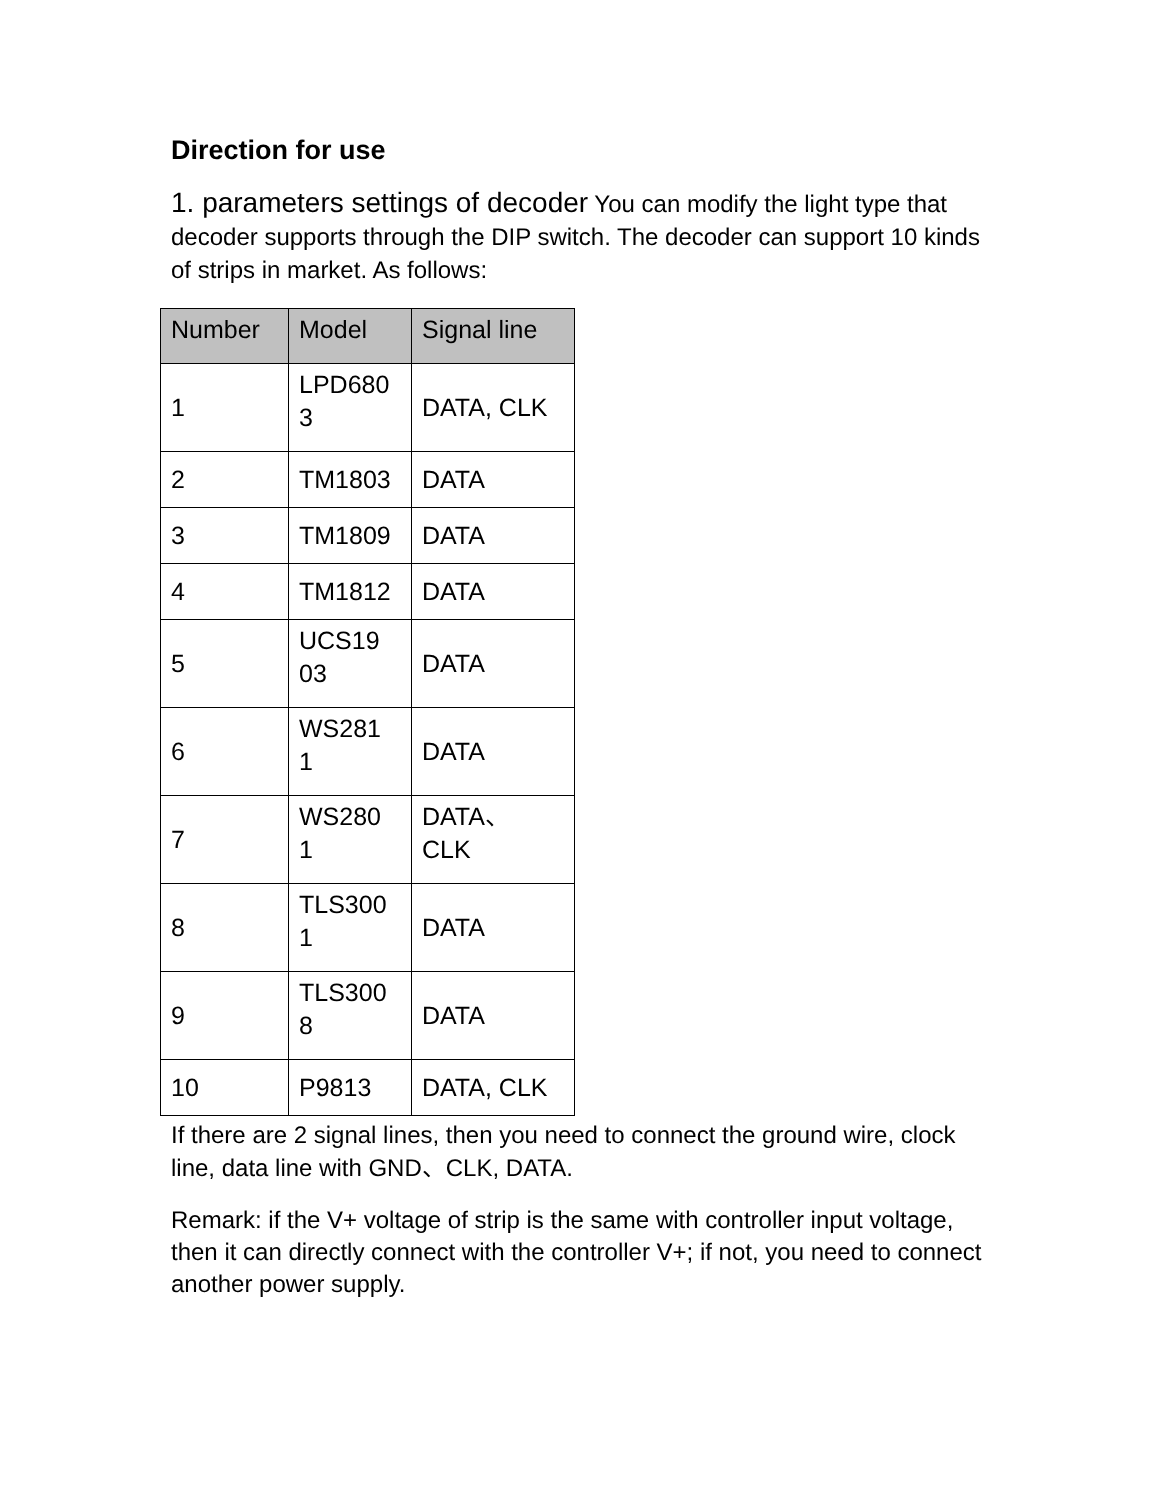Direction for use
1. parameters settings of decoder You can modify the light type that decoder supports through the DIP switch. The decoder can support 10 kinds of strips in market. As follows:
| Number | Model | Signal line |
| --- | --- | --- |
| 1 | LPD680 3 | DATA, CLK |
| 2 | TM1803 | DATA |
| 3 | TM1809 | DATA |
| 4 | TM1812 | DATA |
| 5 | UCS19 03 | DATA |
| 6 | WS281 1 | DATA |
| 7 | WS280 1 | DATA、 CLK |
| 8 | TLS300 1 | DATA |
| 9 | TLS300 8 | DATA |
| 10 | P9813 | DATA, CLK |
If there are 2 signal lines, then you need to connect the ground wire, clock line, data line with GND、CLK, DATA.
Remark: if the V+ voltage of strip is the same with controller input voltage, then it can directly connect with the controller V+; if not, you need to connect another power supply.